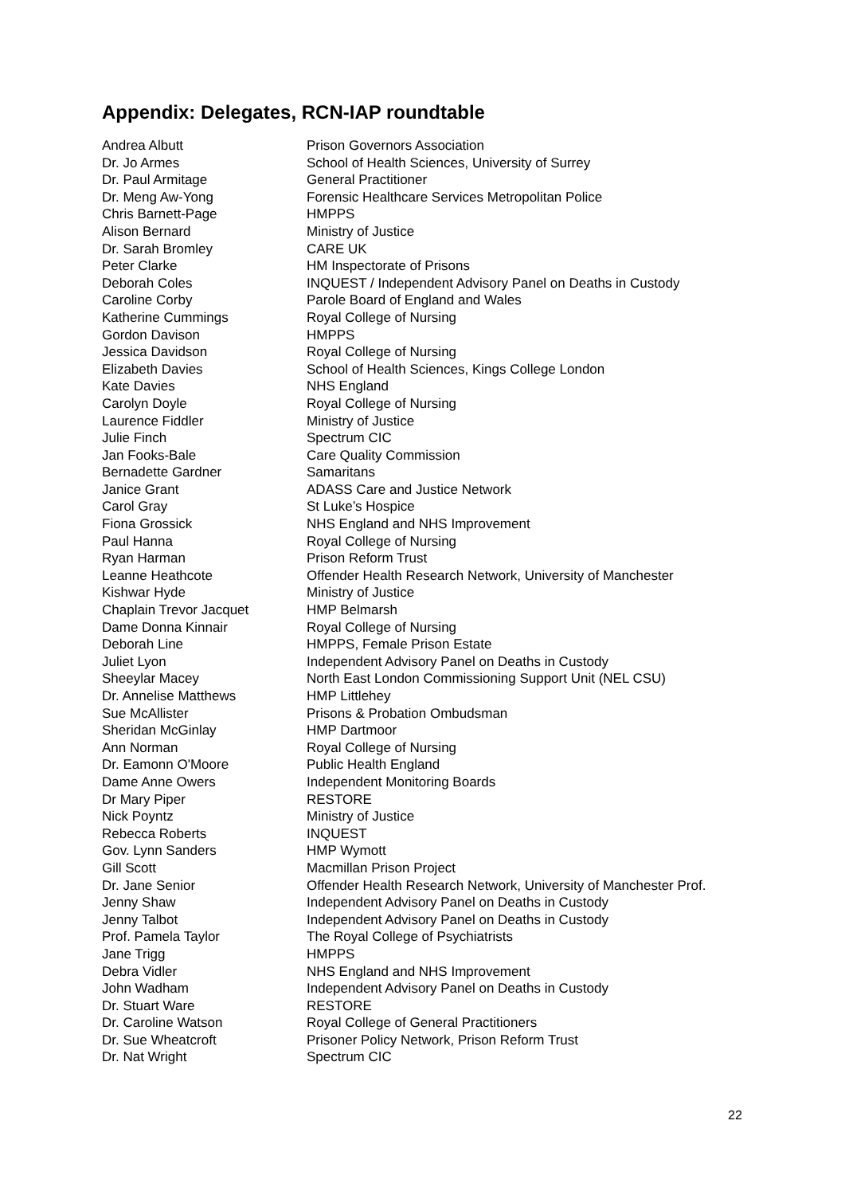Appendix: Delegates, RCN-IAP roundtable
| Andrea Albutt | Prison Governors Association |
| Dr. Jo Armes | School of Health Sciences, University of Surrey |
| Dr. Paul Armitage | General Practitioner |
| Dr. Meng Aw-Yong | Forensic Healthcare Services Metropolitan Police |
| Chris Barnett-Page | HMPPS |
| Alison Bernard | Ministry of Justice |
| Dr. Sarah Bromley | CARE UK |
| Peter Clarke | HM Inspectorate of Prisons |
| Deborah Coles | INQUEST / Independent Advisory Panel on Deaths in Custody |
| Caroline Corby | Parole Board of England and Wales |
| Katherine Cummings | Royal College of Nursing |
| Gordon Davison | HMPPS |
| Jessica Davidson | Royal College of Nursing |
| Elizabeth Davies | School of Health Sciences, Kings College London |
| Kate Davies | NHS England |
| Carolyn Doyle | Royal College of Nursing |
| Laurence Fiddler | Ministry of Justice |
| Julie Finch | Spectrum CIC |
| Jan Fooks-Bale | Care Quality Commission |
| Bernadette Gardner | Samaritans |
| Janice Grant | ADASS Care and Justice Network |
| Carol Gray | St Luke’s Hospice |
| Fiona Grossick | NHS England and NHS Improvement |
| Paul Hanna | Royal College of Nursing |
| Ryan Harman | Prison Reform Trust |
| Leanne Heathcote | Offender Health Research Network, University of Manchester |
| Kishwar Hyde | Ministry of Justice |
| Chaplain Trevor Jacquet | HMP Belmarsh |
| Dame Donna Kinnair | Royal College of Nursing |
| Deborah Line | HMPPS, Female Prison Estate |
| Juliet Lyon | Independent Advisory Panel on Deaths in Custody |
| Sheeylar Macey | North East London Commissioning Support Unit (NEL CSU) |
| Dr. Annelise Matthews | HMP Littlehey |
| Sue McAllister | Prisons & Probation Ombudsman |
| Sheridan McGinlay | HMP Dartmoor |
| Ann Norman | Royal College of Nursing |
| Dr. Eamonn O'Moore | Public Health England |
| Dame Anne Owers | Independent Monitoring Boards |
| Dr Mary Piper | RESTORE |
| Nick Poyntz | Ministry of Justice |
| Rebecca Roberts | INQUEST |
| Gov. Lynn Sanders | HMP Wymott |
| Gill Scott | Macmillan Prison Project |
| Dr. Jane Senior | Offender Health Research Network, University of Manchester Prof. |
| Jenny Shaw | Independent Advisory Panel on Deaths in Custody |
| Jenny Talbot | Independent Advisory Panel on Deaths in Custody |
| Prof. Pamela Taylor | The Royal College of Psychiatrists |
| Jane Trigg | HMPPS |
| Debra Vidler | NHS England and NHS Improvement |
| John Wadham | Independent Advisory Panel on Deaths in Custody |
| Dr. Stuart Ware | RESTORE |
| Dr. Caroline Watson | Royal College of General Practitioners |
| Dr. Sue Wheatcroft | Prisoner Policy Network, Prison Reform Trust |
| Dr. Nat Wright | Spectrum CIC |
22